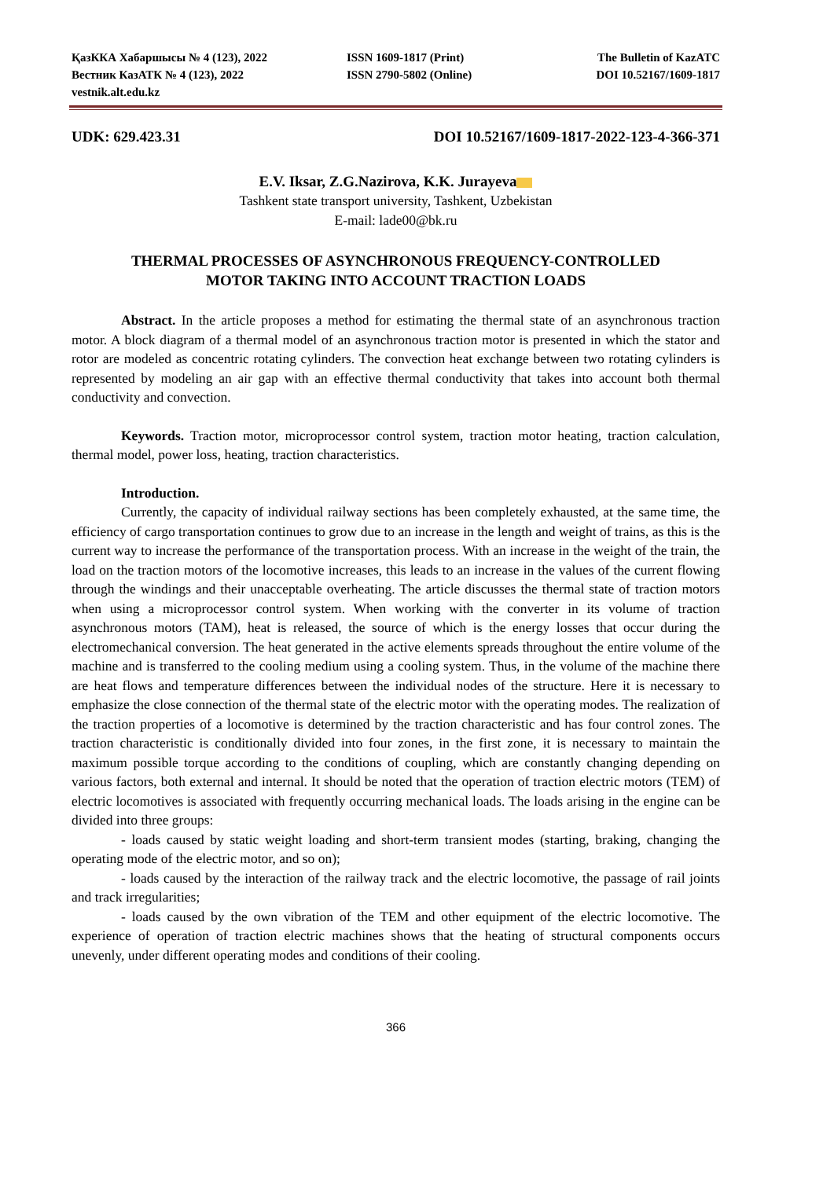ҚазККА Хабаршысы № 4 (123), 2022
ISSN 1609-1817 (Print)
The Bulletin of KazATC
Вестник КазАТК № 4 (123), 2022
ISSN 2790-5802 (Online)
DOI 10.52167/1609-1817
vestnik.alt.edu.kz
UDK: 629.423.31 DOI 10.52167/1609-1817-2022-123-4-366-371
E.V. Iksar, Z.G.Nazirova, K.K. Jurayeva
Tashkent state transport university, Tashkent, Uzbekistan
E-mail: lade00@bk.ru
THERMAL PROCESSES OF ASYNCHRONOUS FREQUENCY-CONTROLLED
MOTOR TAKING INTO ACCOUNT TRACTION LOADS
Abstract. In the article proposes a method for estimating the thermal state of an asynchronous traction motor. A block diagram of a thermal model of an asynchronous traction motor is presented in which the stator and rotor are modeled as concentric rotating cylinders. The convection heat exchange between two rotating cylinders is represented by modeling an air gap with an effective thermal conductivity that takes into account both thermal conductivity and convection.
Keywords. Traction motor, microprocessor control system, traction motor heating, traction calculation, thermal model, power loss, heating, traction characteristics.
Introduction.
Currently, the capacity of individual railway sections has been completely exhausted, at the same time, the efficiency of cargo transportation continues to grow due to an increase in the length and weight of trains, as this is the current way to increase the performance of the transportation process. With an increase in the weight of the train, the load on the traction motors of the locomotive increases, this leads to an increase in the values of the current flowing through the windings and their unacceptable overheating. The article discusses the thermal state of traction motors when using a microprocessor control system. When working with the converter in its volume of traction asynchronous motors (TAM), heat is released, the source of which is the energy losses that occur during the electromechanical conversion. The heat generated in the active elements spreads throughout the entire volume of the machine and is transferred to the cooling medium using a cooling system. Thus, in the volume of the machine there are heat flows and temperature differences between the individual nodes of the structure. Here it is necessary to emphasize the close connection of the thermal state of the electric motor with the operating modes. The realization of the traction properties of a locomotive is determined by the traction characteristic and has four control zones. The traction characteristic is conditionally divided into four zones, in the first zone, it is necessary to maintain the maximum possible torque according to the conditions of coupling, which are constantly changing depending on various factors, both external and internal. It should be noted that the operation of traction electric motors (TEM) of electric locomotives is associated with frequently occurring mechanical loads. The loads arising in the engine can be divided into three groups:
- loads caused by static weight loading and short-term transient modes (starting, braking, changing the operating mode of the electric motor, and so on);
- loads caused by the interaction of the railway track and the electric locomotive, the passage of rail joints and track irregularities;
- loads caused by the own vibration of the TEM and other equipment of the electric locomotive. The experience of operation of traction electric machines shows that the heating of structural components occurs unevenly, under different operating modes and conditions of their cooling.
366